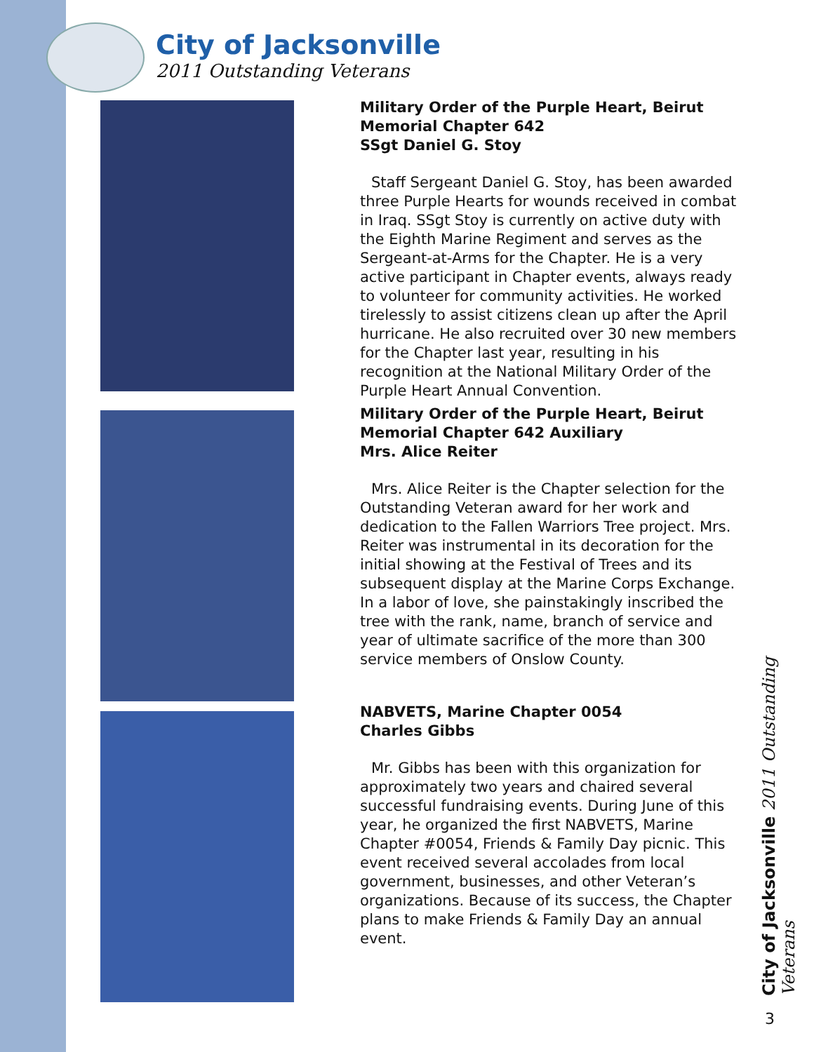City of Jacksonville
2011 Outstanding Veterans
Military Order of the Purple Heart, Beirut Memorial Chapter 642
SSgt Daniel G. Stoy
Staff Sergeant Daniel G. Stoy, has been awarded three Purple Hearts for wounds received in combat in Iraq. SSgt Stoy is currently on active duty with the Eighth Marine Regiment and serves as the Sergeant-at-Arms for the Chapter. He is a very active participant in Chapter events, always ready to volunteer for community activities. He worked tirelessly to assist citizens clean up after the April hurricane. He also recruited over 30 new members for the Chapter last year, resulting in his recognition at the National Military Order of the Purple Heart Annual Convention.
Military Order of the Purple Heart, Beirut Memorial Chapter 642 Auxiliary
Mrs. Alice Reiter
Mrs. Alice Reiter is the Chapter selection for the Outstanding Veteran award for her work and dedication to the Fallen Warriors Tree project. Mrs. Reiter was instrumental in its decoration for the initial showing at the Festival of Trees and its subsequent display at the Marine Corps Exchange. In a labor of love, she painstakingly inscribed the tree with the rank, name, branch of service and year of ultimate sacrifice of the more than 300 service members of Onslow County.
NABVETS, Marine Chapter 0054
Charles Gibbs
Mr. Gibbs has been with this organization for approximately two years and chaired several successful fundraising events. During June of this year, he organized the first NABVETS, Marine Chapter #0054, Friends & Family Day picnic. This event received several accolades from local government, businesses, and other Veteran’s organizations. Because of its success, the Chapter plans to make Friends & Family Day an annual event.
City of Jacksonville 2011 Outstanding Veterans
3